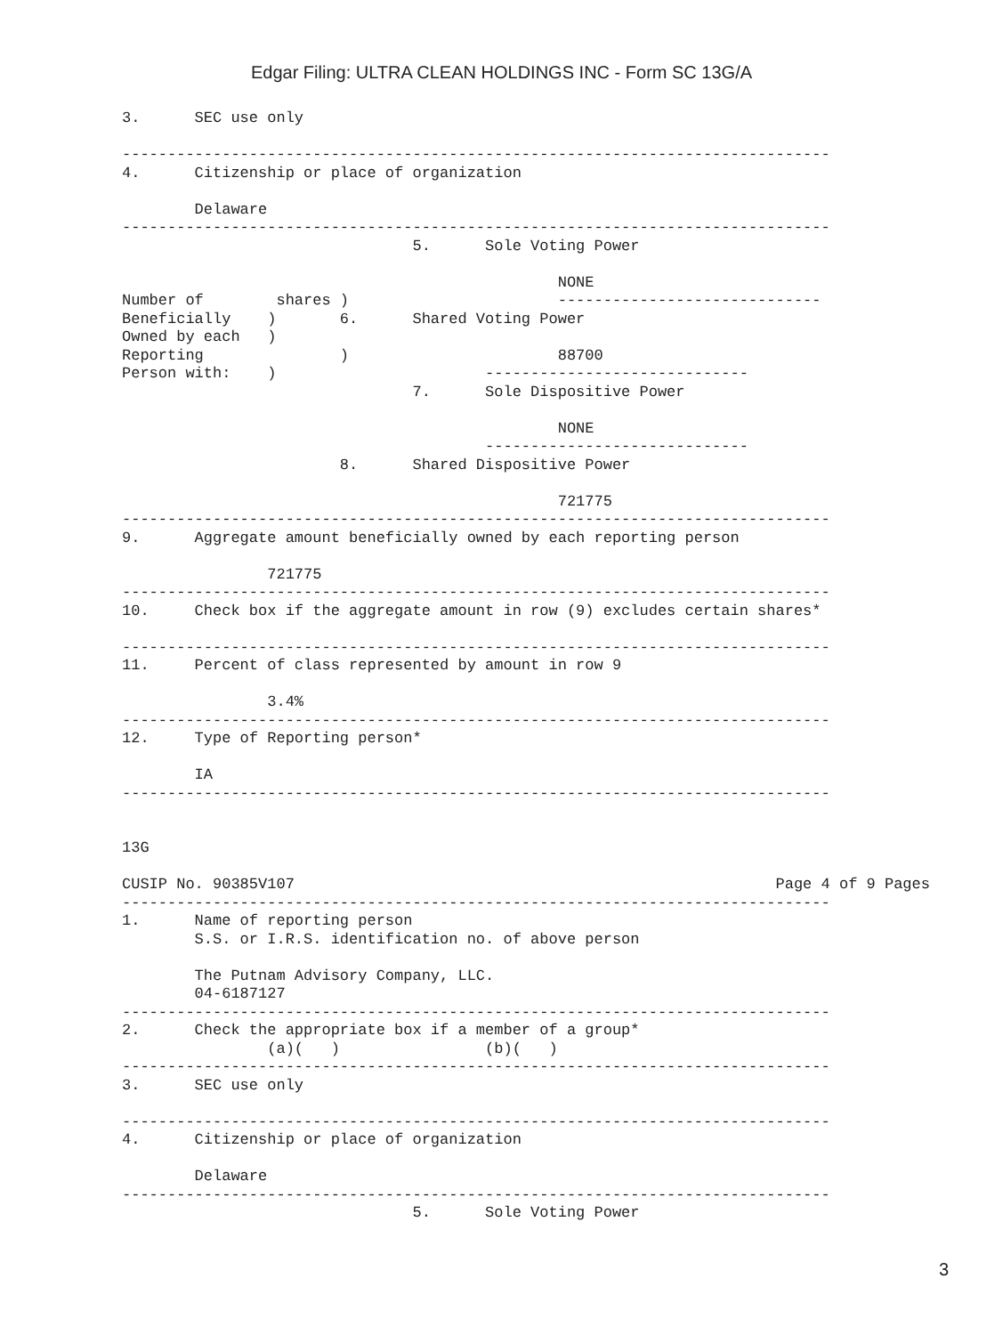Edgar Filing: ULTRA CLEAN HOLDINGS INC - Form SC 13G/A
3.      SEC use only

------------------------------------------------------------------------------
4.      Citizenship or place of organization

        Delaware
------------------------------------------------------------------------------
                                5.      Sole Voting Power

                                                NONE
Number of        shares )                       -----------------------------
Beneficially    )       6.      Shared Voting Power
Owned by each   )
Reporting               )                       88700
Person with:    )                       -----------------------------
                                7.      Sole Dispositive Power

                                                NONE
                                        -----------------------------
                        8.      Shared Dispositive Power

                                                721775
------------------------------------------------------------------------------
9.      Aggregate amount beneficially owned by each reporting person

                721775
------------------------------------------------------------------------------
10.     Check box if the aggregate amount in row (9) excludes certain shares*

------------------------------------------------------------------------------
11.     Percent of class represented by amount in row 9

                3.4%
------------------------------------------------------------------------------
12.     Type of Reporting person*

        IA
------------------------------------------------------------------------------


13G

CUSIP No. 90385V107                                                     Page 4 of 9 Pages
------------------------------------------------------------------------------
1.      Name of reporting person
        S.S. or I.R.S. identification no. of above person

        The Putnam Advisory Company, LLC.
        04-6187127
------------------------------------------------------------------------------
2.      Check the appropriate box if a member of a group*
                (a)(   )                (b)(   )
------------------------------------------------------------------------------
3.      SEC use only

------------------------------------------------------------------------------
4.      Citizenship or place of organization

        Delaware
------------------------------------------------------------------------------
                                5.      Sole Voting Power
3